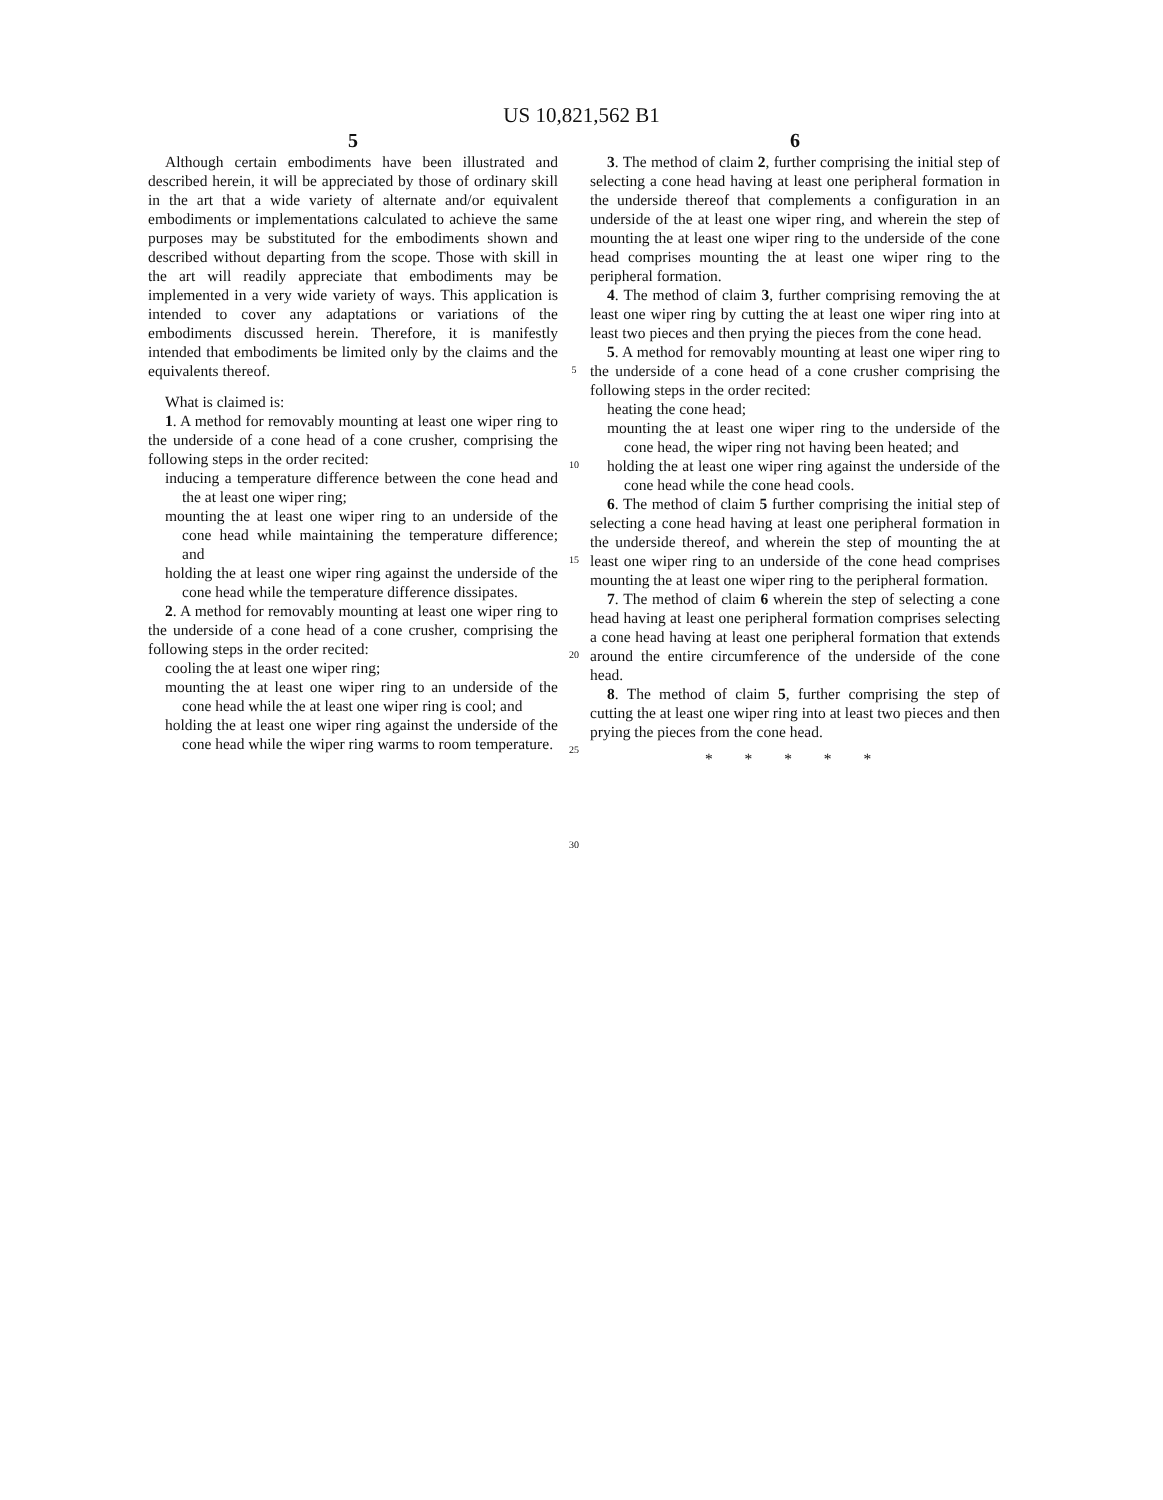US 10,821,562 B1
5
Although certain embodiments have been illustrated and described herein, it will be appreciated by those of ordinary skill in the art that a wide variety of alternate and/or equivalent embodiments or implementations calculated to achieve the same purposes may be substituted for the embodiments shown and described without departing from the scope. Those with skill in the art will readily appreciate that embodiments may be implemented in a very wide variety of ways. This application is intended to cover any adaptations or variations of the embodiments discussed herein. Therefore, it is manifestly intended that embodiments be limited only by the claims and the equivalents thereof.
What is claimed is:
1. A method for removably mounting at least one wiper ring to the underside of a cone head of a cone crusher, comprising the following steps in the order recited:
inducing a temperature difference between the cone head and the at least one wiper ring;
mounting the at least one wiper ring to an underside of the cone head while maintaining the temperature difference; and
holding the at least one wiper ring against the underside of the cone head while the temperature difference dissipates.
2. A method for removably mounting at least one wiper ring to the underside of a cone head of a cone crusher, comprising the following steps in the order recited:
cooling the at least one wiper ring;
mounting the at least one wiper ring to an underside of the cone head while the at least one wiper ring is cool; and
holding the at least one wiper ring against the underside of the cone head while the wiper ring warms to room temperature.
5
10
15
20
25
30
6
3. The method of claim 2, further comprising the initial step of selecting a cone head having at least one peripheral formation in the underside thereof that complements a configuration in an underside of the at least one wiper ring, and wherein the step of mounting the at least one wiper ring to the underside of the cone head comprises mounting the at least one wiper ring to the peripheral formation.
4. The method of claim 3, further comprising removing the at least one wiper ring by cutting the at least one wiper ring into at least two pieces and then prying the pieces from the cone head.
5. A method for removably mounting at least one wiper ring to the underside of a cone head of a cone crusher comprising the following steps in the order recited:
heating the cone head;
mounting the at least one wiper ring to the underside of the cone head, the wiper ring not having been heated; and
holding the at least one wiper ring against the underside of the cone head while the cone head cools.
6. The method of claim 5 further comprising the initial step of selecting a cone head having at least one peripheral formation in the underside thereof, and wherein the step of mounting the at least one wiper ring to an underside of the cone head comprises mounting the at least one wiper ring to the peripheral formation.
7. The method of claim 6 wherein the step of selecting a cone head having at least one peripheral formation comprises selecting a cone head having at least one peripheral formation that extends around the entire circumference of the underside of the cone head.
8. The method of claim 5, further comprising the step of cutting the at least one wiper ring into at least two pieces and then prying the pieces from the cone head.
* * * * *